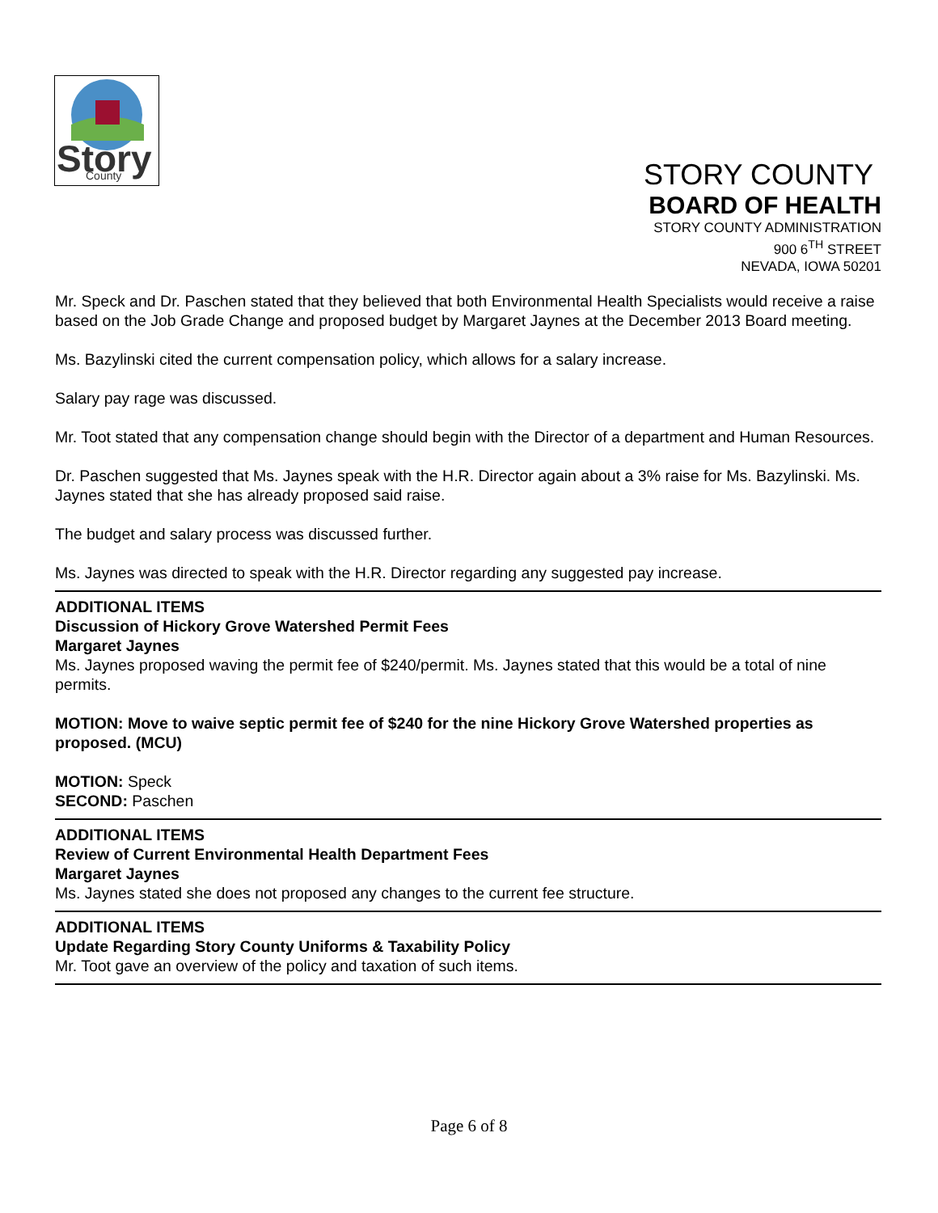Story
County
STORY COUNTY
BOARD OF HEALTH
STORY COUNTY ADMINISTRATION
900 6<sup>TH</sup> STREET
NEVADA, IOWA 50201
Mr. Speck and Dr. Paschen stated that they believed that both Environmental Health Specialists would receive a raise based on the Job Grade Change and proposed budget by Margaret Jaynes at the December 2013 Board meeting.
Ms. Bazylinski cited the current compensation policy, which allows for a salary increase.
Salary pay rage was discussed.
Mr. Toot stated that any compensation change should begin with the Director of a department and Human Resources.
Dr. Paschen suggested that Ms. Jaynes speak with the H.R. Director again about a 3% raise for Ms. Bazylinski. Ms. Jaynes stated that she has already proposed said raise.
The budget and salary process was discussed further.
Ms. Jaynes was directed to speak with the H.R. Director regarding any suggested pay increase.
ADDITIONAL ITEMS
Discussion of Hickory Grove Watershed Permit Fees
Margaret Jaynes
Ms. Jaynes proposed waving the permit fee of $240/permit. Ms. Jaynes stated that this would be a total of nine permits.
MOTION: Move to waive septic permit fee of $240 for the nine Hickory Grove Watershed properties as proposed. (MCU)
MOTION: Speck
SECOND: Paschen
ADDITIONAL ITEMS
Review of Current Environmental Health Department Fees
Margaret Jaynes
Ms. Jaynes stated she does not proposed any changes to the current fee structure.
ADDITIONAL ITEMS
Update Regarding Story County Uniforms & Taxability Policy
Mr. Toot gave an overview of the policy and taxation of such items.
Page 6 of 8